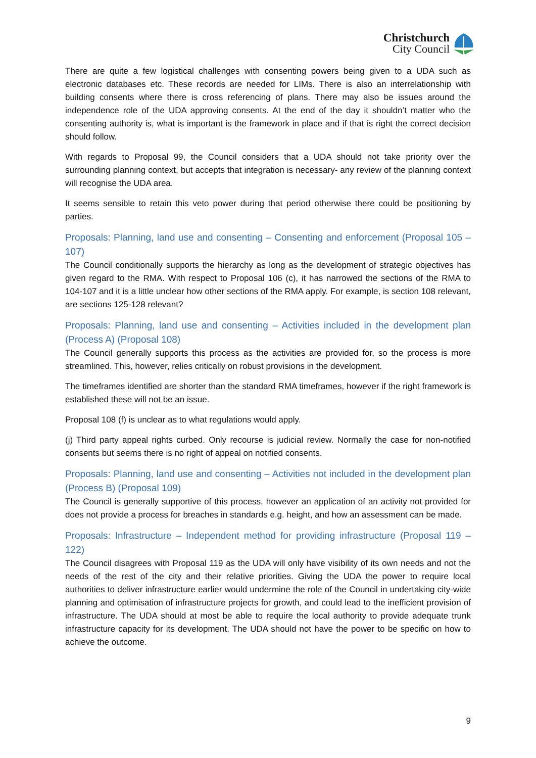Christchurch
City Council
There are quite a few logistical challenges with consenting powers being given to a UDA such as electronic databases etc. These records are needed for LIMs. There is also an interrelationship with building consents where there is cross referencing of plans. There may also be issues around the independence role of the UDA approving consents. At the end of the day it shouldn’t matter who the consenting authority is, what is important is the framework in place and if that is right the correct decision should follow.
With regards to Proposal 99, the Council considers that a UDA should not take priority over the surrounding planning context, but accepts that integration is necessary- any review of the planning context will recognise the UDA area.
It seems sensible to retain this veto power during that period otherwise there could be positioning by parties.
Proposals: Planning, land use and consenting – Consenting and enforcement (Proposal 105 – 107)
The Council conditionally supports the hierarchy as long as the development of strategic objectives has given regard to the RMA. With respect to Proposal 106 (c), it has narrowed the sections of the RMA to 104-107 and it is a little unclear how other sections of the RMA apply. For example, is section 108 relevant, are sections 125-128 relevant?
Proposals: Planning, land use and consenting – Activities included in the development plan (Process A) (Proposal 108)
The Council generally supports this process as the activities are provided for, so the process is more streamlined. This, however, relies critically on robust provisions in the development.
The timeframes identified are shorter than the standard RMA timeframes, however if the right framework is established these will not be an issue.
Proposal 108 (f) is unclear as to what regulations would apply.
(j) Third party appeal rights curbed. Only recourse is judicial review. Normally the case for non-notified consents but seems there is no right of appeal on notified consents.
Proposals: Planning, land use and consenting – Activities not included in the development plan (Process B) (Proposal 109)
The Council is generally supportive of this process, however an application of an activity not provided for does not provide a process for breaches in standards e.g. height, and how an assessment can be made.
Proposals: Infrastructure – Independent method for providing infrastructure (Proposal 119 – 122)
The Council disagrees with Proposal 119 as the UDA will only have visibility of its own needs and not the needs of the rest of the city and their relative priorities. Giving the UDA the power to require local authorities to deliver infrastructure earlier would undermine the role of the Council in undertaking city-wide planning and optimisation of infrastructure projects for growth, and could lead to the inefficient provision of infrastructure. The UDA should at most be able to require the local authority to provide adequate trunk infrastructure capacity for its development. The UDA should not have the power to be specific on how to achieve the outcome.
9